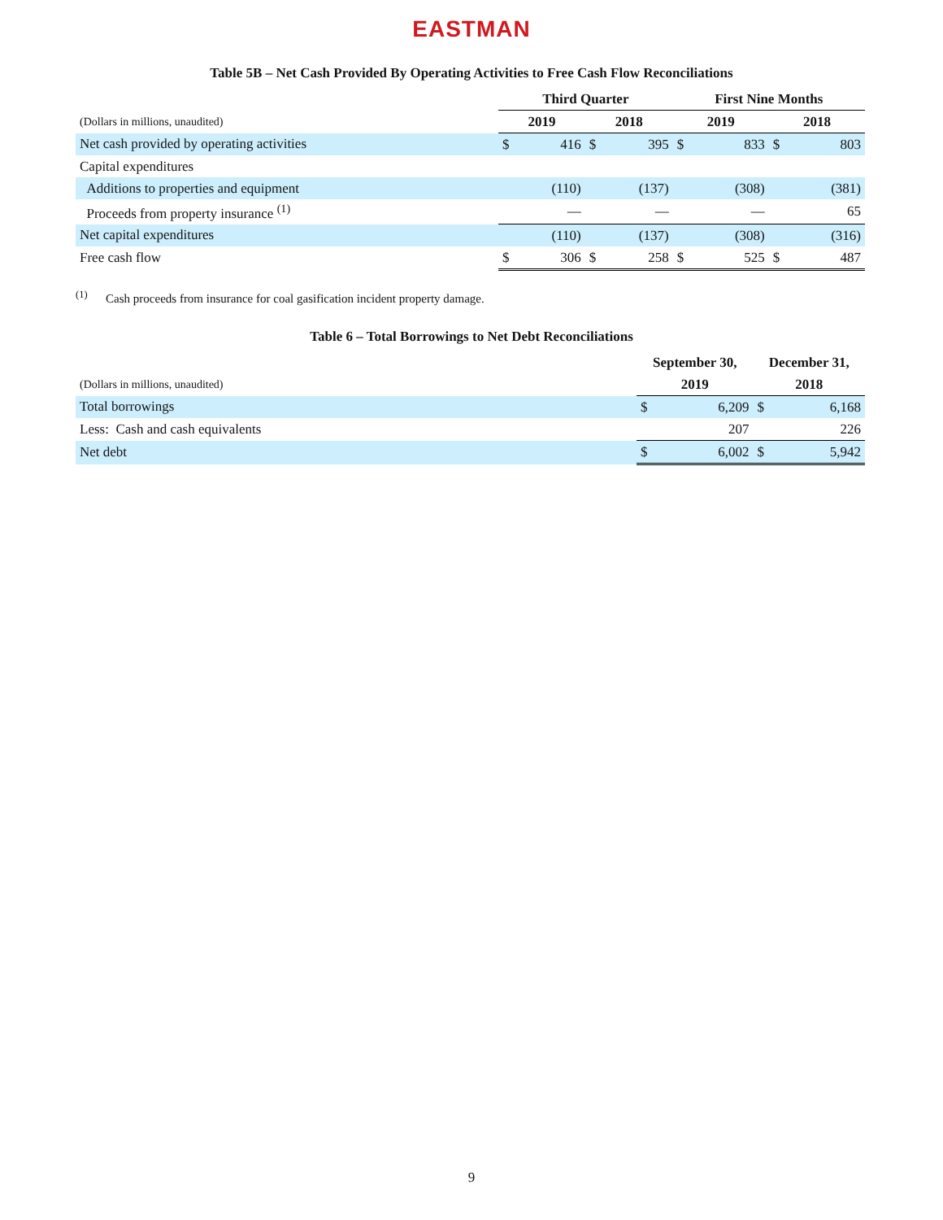EASTMAN
Table 5B – Net Cash Provided By Operating Activities to Free Cash Flow Reconciliations
| | Third Quarter | | | | First Nine Months | | | |
| (Dollars in millions, unaudited) | 2019 | | 2018 | | 2019 | | 2018 | |
| Net cash provided by operating activities | $ | 416 | $ | 395 | $ | 833 | $ | 803 |
| Capital expenditures | | | | | | | | |
| Additions to properties and equipment | | (110) | | (137) | | (308) | | (381) |
| Proceeds from property insurance <sup>(1)</sup> | | — | | — | | — | | 65 |
| Net capital expenditures | | (110) | | (137) | | (308) | | (316) |
| Free cash flow | $ | 306 | $ | 258 | $ | 525 | $ | 487 |
<sup>(1)</sup> Cash proceeds from insurance for coal gasification incident property damage.
Table 6 – Total Borrowings to Net Debt Reconciliations
| | September 30, | | December 31, | |
| (Dollars in millions, unaudited) | 2019 | | 2018 | |
| Total borrowings | $ | 6,209 | $ | 6,168 |
| Less: Cash and cash equivalents | | 207 | | 226 |
| Net debt | $ | 6,002 | $ | 5,942 |
9